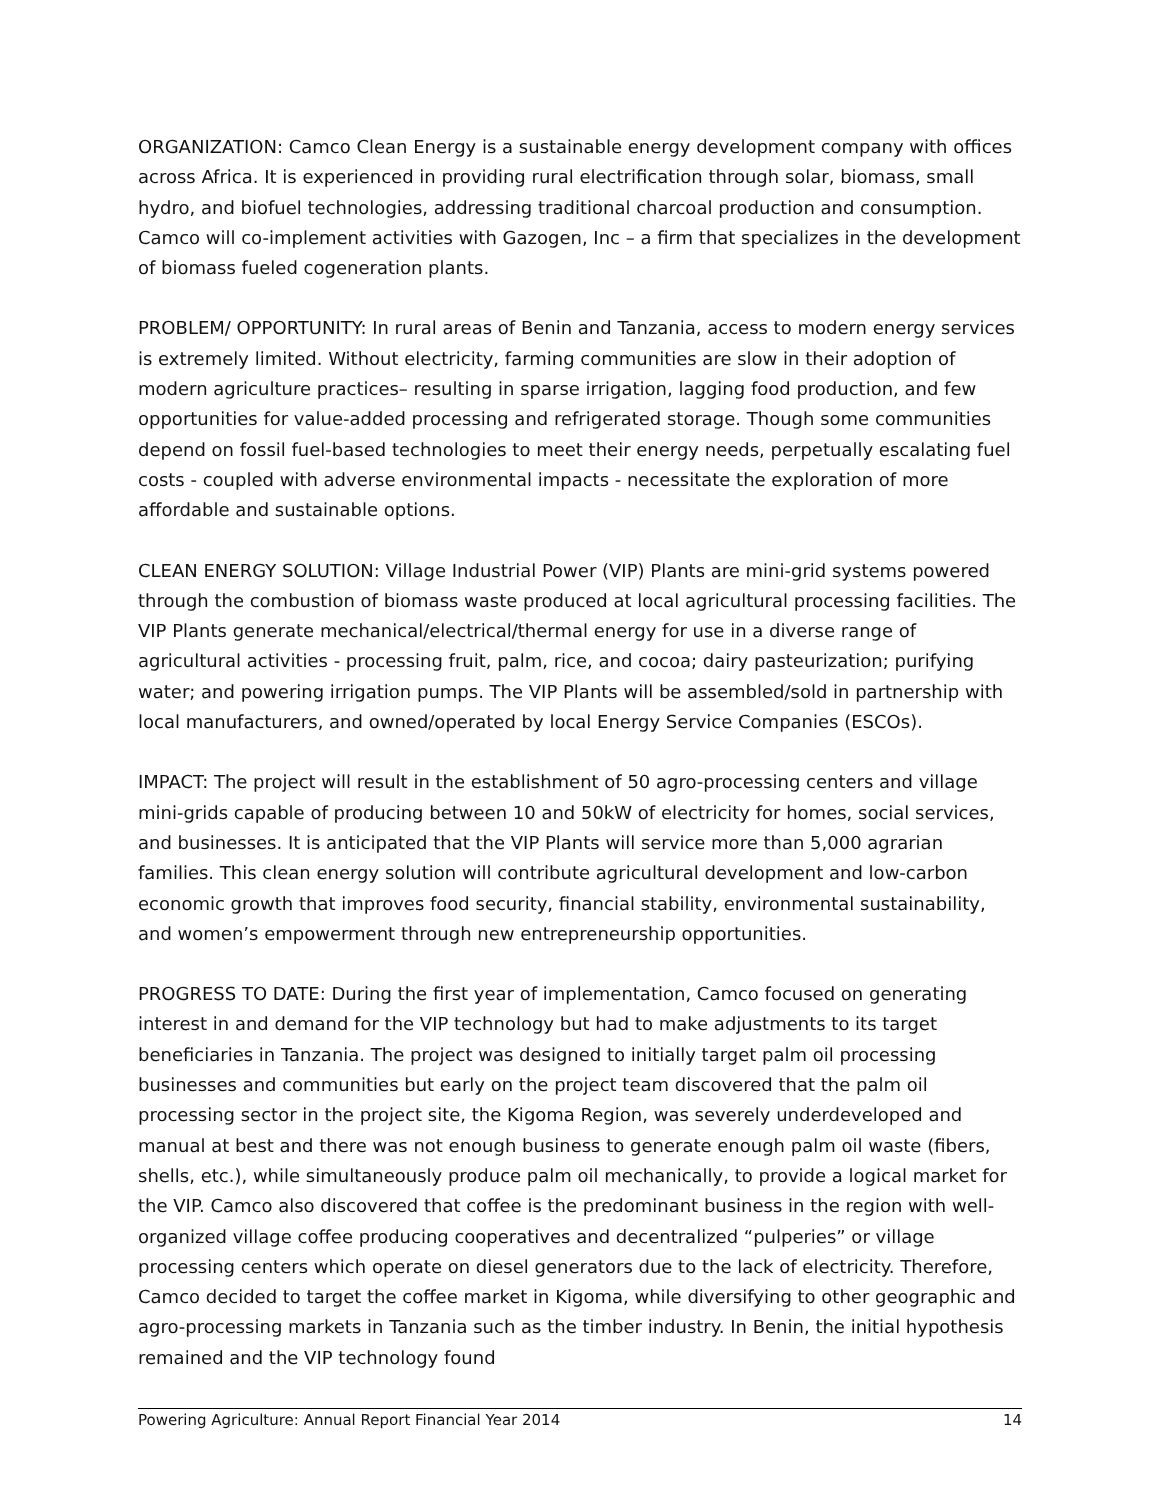ORGANIZATION: Camco Clean Energy is a sustainable energy development company with offices across Africa. It is experienced in providing rural electrification through solar, biomass, small hydro, and biofuel technologies, addressing traditional charcoal production and consumption. Camco will co-implement activities with Gazogen, Inc – a firm that specializes in the development of biomass fueled cogeneration plants.
PROBLEM/ OPPORTUNITY: In rural areas of Benin and Tanzania, access to modern energy services is extremely limited. Without electricity, farming communities are slow in their adoption of modern agriculture practices– resulting in sparse irrigation, lagging food production, and few opportunities for value-added processing and refrigerated storage. Though some communities depend on fossil fuel-based technologies to meet their energy needs, perpetually escalating fuel costs - coupled with adverse environmental impacts - necessitate the exploration of more affordable and sustainable options.
CLEAN ENERGY SOLUTION: Village Industrial Power (VIP) Plants are mini-grid systems powered through the combustion of biomass waste produced at local agricultural processing facilities. The VIP Plants generate mechanical/electrical/thermal energy for use in a diverse range of agricultural activities - processing fruit, palm, rice, and cocoa; dairy pasteurization; purifying water; and powering irrigation pumps. The VIP Plants will be assembled/sold in partnership with local manufacturers, and owned/operated by local Energy Service Companies (ESCOs).
IMPACT: The project will result in the establishment of 50 agro-processing centers and village mini-grids capable of producing between 10 and 50kW of electricity for homes, social services, and businesses. It is anticipated that the VIP Plants will service more than 5,000 agrarian families. This clean energy solution will contribute agricultural development and low-carbon economic growth that improves food security, financial stability, environmental sustainability, and women’s empowerment through new entrepreneurship opportunities.
PROGRESS TO DATE: During the first year of implementation, Camco focused on generating interest in and demand for the VIP technology but had to make adjustments to its target beneficiaries in Tanzania. The project was designed to initially target palm oil processing businesses and communities but early on the project team discovered that the palm oil processing sector in the project site, the Kigoma Region, was severely underdeveloped and manual at best and there was not enough business to generate enough palm oil waste (fibers, shells, etc.), while simultaneously produce palm oil mechanically, to provide a logical market for the VIP. Camco also discovered that coffee is the predominant business in the region with well-organized village coffee producing cooperatives and decentralized “pulperies” or village processing centers which operate on diesel generators due to the lack of electricity. Therefore, Camco decided to target the coffee market in Kigoma, while diversifying to other geographic and agro-processing markets in Tanzania such as the timber industry. In Benin, the initial hypothesis remained and the VIP technology found
Powering Agriculture: Annual Report Financial Year 2014 14